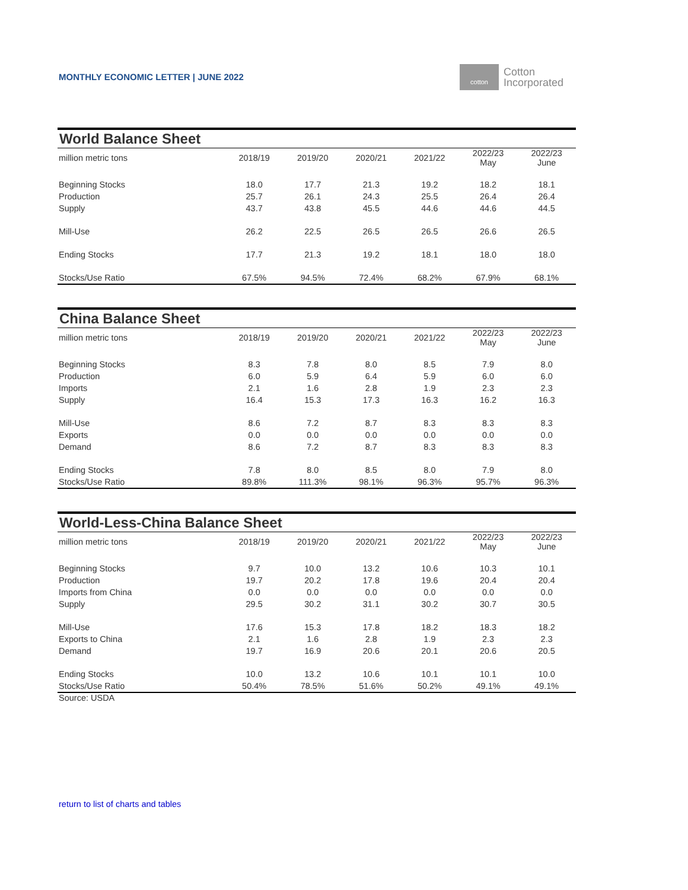MONTHLY ECONOMIC LETTER | JUNE 2022
cotton
Cotton
Incorporated
| World Balance Sheet | | | | | | |
| --- | --- | --- | --- | --- | --- | --- |
| million metric tons | 2018/19 | 2019/20 | 2020/21 | 2021/22 | 2022/23 May | 2022/23 June |
| Beginning Stocks | 18.0 | 17.7 | 21.3 | 19.2 | 18.2 | 18.1 |
| Production | 25.7 | 26.1 | 24.3 | 25.5 | 26.4 | 26.4 |
| Supply | 43.7 | 43.8 | 45.5 | 44.6 | 44.6 | 44.5 |
| Mill-Use | 26.2 | 22.5 | 26.5 | 26.5 | 26.6 | 26.5 |
| Ending Stocks | 17.7 | 21.3 | 19.2 | 18.1 | 18.0 | 18.0 |
| Stocks/Use Ratio | 67.5% | 94.5% | 72.4% | 68.2% | 67.9% | 68.1% |
| China Balance Sheet | | | | | | |
| --- | --- | --- | --- | --- | --- | --- |
| million metric tons | 2018/19 | 2019/20 | 2020/21 | 2021/22 | 2022/23 May | 2022/23 June |
| Beginning Stocks | 8.3 | 7.8 | 8.0 | 8.5 | 7.9 | 8.0 |
| Production | 6.0 | 5.9 | 6.4 | 5.9 | 6.0 | 6.0 |
| Imports | 2.1 | 1.6 | 2.8 | 1.9 | 2.3 | 2.3 |
| Supply | 16.4 | 15.3 | 17.3 | 16.3 | 16.2 | 16.3 |
| Mill-Use | 8.6 | 7.2 | 8.7 | 8.3 | 8.3 | 8.3 |
| Exports | 0.0 | 0.0 | 0.0 | 0.0 | 0.0 | 0.0 |
| Demand | 8.6 | 7.2 | 8.7 | 8.3 | 8.3 | 8.3 |
| Ending Stocks | 7.8 | 8.0 | 8.5 | 8.0 | 7.9 | 8.0 |
| Stocks/Use Ratio | 89.8% | 111.3% | 98.1% | 96.3% | 95.7% | 96.3% |
| World-Less-China Balance Sheet | | | | | | |
| --- | --- | --- | --- | --- | --- | --- |
| million metric tons | 2018/19 | 2019/20 | 2020/21 | 2021/22 | 2022/23 May | 2022/23 June |
| Beginning Stocks | 9.7 | 10.0 | 13.2 | 10.6 | 10.3 | 10.1 |
| Production | 19.7 | 20.2 | 17.8 | 19.6 | 20.4 | 20.4 |
| Imports from China | 0.0 | 0.0 | 0.0 | 0.0 | 0.0 | 0.0 |
| Supply | 29.5 | 30.2 | 31.1 | 30.2 | 30.7 | 30.5 |
| Mill-Use | 17.6 | 15.3 | 17.8 | 18.2 | 18.3 | 18.2 |
| Exports to China | 2.1 | 1.6 | 2.8 | 1.9 | 2.3 | 2.3 |
| Demand | 19.7 | 16.9 | 20.6 | 20.1 | 20.6 | 20.5 |
| Ending Stocks | 10.0 | 13.2 | 10.6 | 10.1 | 10.1 | 10.0 |
| Stocks/Use Ratio | 50.4% | 78.5% | 51.6% | 50.2% | 49.1% | 49.1% |
Source: USDA
return to list of charts and tables